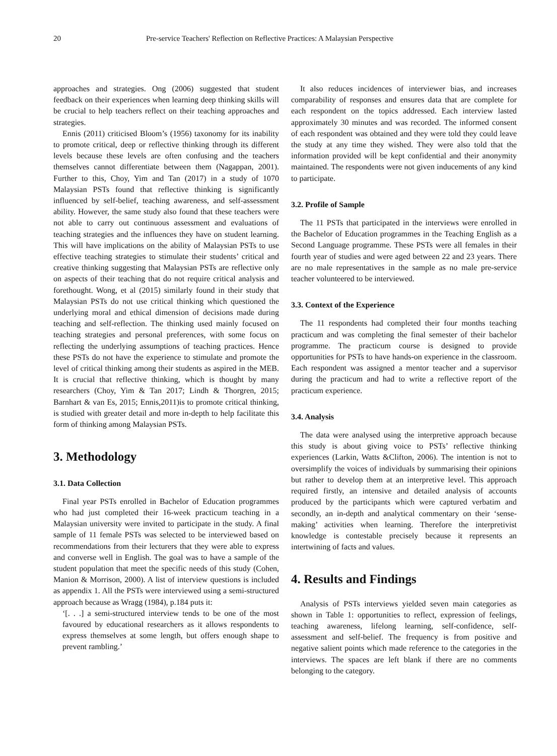20 Pre-service Teachers' Reflection on Reflective Practices: A Malaysian Perspective
approaches and strategies. Ong (2006) suggested that student feedback on their experiences when learning deep thinking skills will be crucial to help teachers reflect on their teaching approaches and strategies.
Ennis (2011) criticised Bloom’s (1956) taxonomy for its inability to promote critical, deep or reflective thinking through its different levels because these levels are often confusing and the teachers themselves cannot differentiate between them (Nagappan, 2001). Further to this, Choy, Yim and Tan (2017) in a study of 1070 Malaysian PSTs found that reflective thinking is significantly influenced by self-belief, teaching awareness, and self-assessment ability. However, the same study also found that these teachers were not able to carry out continuous assessment and evaluations of teaching strategies and the influences they have on student learning. This will have implications on the ability of Malaysian PSTs to use effective teaching strategies to stimulate their students’ critical and creative thinking suggesting that Malaysian PSTs are reflective only on aspects of their teaching that do not require critical analysis and forethought. Wong, et al (2015) similarly found in their study that Malaysian PSTs do not use critical thinking which questioned the underlying moral and ethical dimension of decisions made during teaching and self-reflection. The thinking used mainly focused on teaching strategies and personal preferences, with some focus on reflecting the underlying assumptions of teaching practices. Hence these PSTs do not have the experience to stimulate and promote the level of critical thinking among their students as aspired in the MEB. It is crucial that reflective thinking, which is thought by many researchers (Choy, Yim & Tan 2017; Lindh & Thorgren, 2015; Barnhart & van Es, 2015; Ennis,2011)is to promote critical thinking, is studied with greater detail and more in-depth to help facilitate this form of thinking among Malaysian PSTs.
3. Methodology
3.1. Data Collection
Final year PSTs enrolled in Bachelor of Education programmes who had just completed their 16-week practicum teaching in a Malaysian university were invited to participate in the study. A final sample of 11 female PSTs was selected to be interviewed based on recommendations from their lecturers that they were able to express and converse well in English. The goal was to have a sample of the student population that meet the specific needs of this study (Cohen, Manion & Morrison, 2000). A list of interview questions is included as appendix 1. All the PSTs were interviewed using a semi-structured approach because as Wragg (1984), p.184 puts it:
‘[. . .] a semi-structured interview tends to be one of the most favoured by educational researchers as it allows respondents to express themselves at some length, but offers enough shape to prevent rambling.’
It also reduces incidences of interviewer bias, and increases comparability of responses and ensures data that are complete for each respondent on the topics addressed. Each interview lasted approximately 30 minutes and was recorded. The informed consent of each respondent was obtained and they were told they could leave the study at any time they wished. They were also told that the information provided will be kept confidential and their anonymity maintained. The respondents were not given inducements of any kind to participate.
3.2. Profile of Sample
The 11 PSTs that participated in the interviews were enrolled in the Bachelor of Education programmes in the Teaching English as a Second Language programme. These PSTs were all females in their fourth year of studies and were aged between 22 and 23 years. There are no male representatives in the sample as no male pre-service teacher volunteered to be interviewed.
3.3. Context of the Experience
The 11 respondents had completed their four months teaching practicum and was completing the final semester of their bachelor programme. The practicum course is designed to provide opportunities for PSTs to have hands-on experience in the classroom. Each respondent was assigned a mentor teacher and a supervisor during the practicum and had to write a reflective report of the practicum experience.
3.4. Analysis
The data were analysed using the interpretive approach because this study is about giving voice to PSTs’ reflective thinking experiences (Larkin, Watts &Clifton, 2006). The intention is not to oversimplify the voices of individuals by summarising their opinions but rather to develop them at an interpretive level. This approach required firstly, an intensive and detailed analysis of accounts produced by the participants which were captured verbatim and secondly, an in-depth and analytical commentary on their ‘sense-making’ activities when learning. Therefore the interpretivist knowledge is contestable precisely because it represents an intertwining of facts and values.
4. Results and Findings
Analysis of PSTs interviews yielded seven main categories as shown in Table 1: opportunities to reflect, expression of feelings, teaching awareness, lifelong learning, self-confidence, self-assessment and self-belief. The frequency is from positive and negative salient points which made reference to the categories in the interviews. The spaces are left blank if there are no comments belonging to the category.